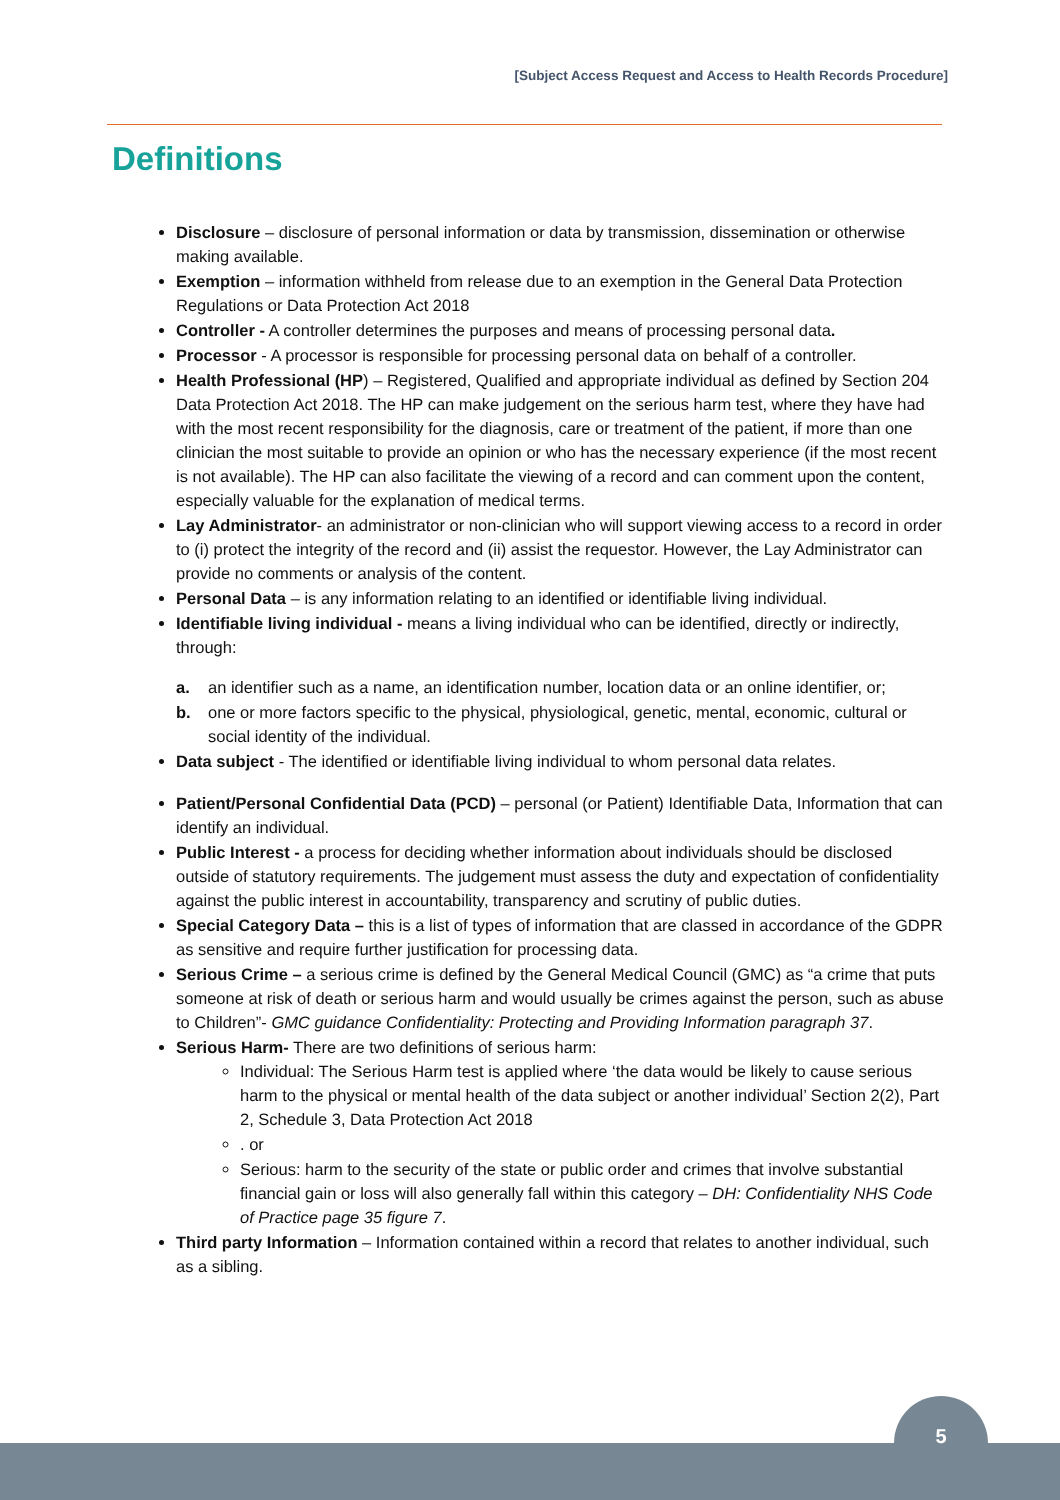[Subject Access Request and Access to Health Records Procedure]
Definitions
Disclosure – disclosure of personal information or data by transmission, dissemination or otherwise making available.
Exemption – information withheld from release due to an exemption in the General Data Protection Regulations or Data Protection Act 2018
Controller - A controller determines the purposes and means of processing personal data.
Processor - A processor is responsible for processing personal data on behalf of a controller.
Health Professional (HP) – Registered, Qualified and appropriate individual as defined by Section 204 Data Protection Act 2018. The HP can make judgement on the serious harm test, where they have had with the most recent responsibility for the diagnosis, care or treatment of the patient, if more than one clinician the most suitable to provide an opinion or who has the necessary experience (if the most recent is not available). The HP can also facilitate the viewing of a record and can comment upon the content, especially valuable for the explanation of medical terms.
Lay Administrator- an administrator or non-clinician who will support viewing access to a record in order to (i) protect the integrity of the record and (ii) assist the requestor. However, the Lay Administrator can provide no comments or analysis of the content.
Personal Data – is any information relating to an identified or identifiable living individual.
Identifiable living individual - means a living individual who can be identified, directly or indirectly, through:
a. an identifier such as a name, an identification number, location data or an online identifier, or;
b. one or more factors specific to the physical, physiological, genetic, mental, economic, cultural or social identity of the individual.
Data subject - The identified or identifiable living individual to whom personal data relates.
Patient/Personal Confidential Data (PCD) – personal (or Patient) Identifiable Data, Information that can identify an individual.
Public Interest - a process for deciding whether information about individuals should be disclosed outside of statutory requirements. The judgement must assess the duty and expectation of confidentiality against the public interest in accountability, transparency and scrutiny of public duties.
Special Category Data – this is a list of types of information that are classed in accordance of the GDPR as sensitive and require further justification for processing data.
Serious Crime – a serious crime is defined by the General Medical Council (GMC) as “a crime that puts someone at risk of death or serious harm and would usually be crimes against the person, such as abuse to Children”- GMC guidance Confidentiality: Protecting and Providing Information paragraph 37.
Serious Harm- There are two definitions of serious harm:
Individual: The Serious Harm test is applied where ‘the data would be likely to cause serious harm to the physical or mental health of the data subject or another individual’ Section 2(2), Part 2, Schedule 3, Data Protection Act 2018
. or
Serious: harm to the security of the state or public order and crimes that involve substantial financial gain or loss will also generally fall within this category – DH: Confidentiality NHS Code of Practice page 35 figure 7.
Third party Information – Information contained within a record that relates to another individual, such as a sibling.
5